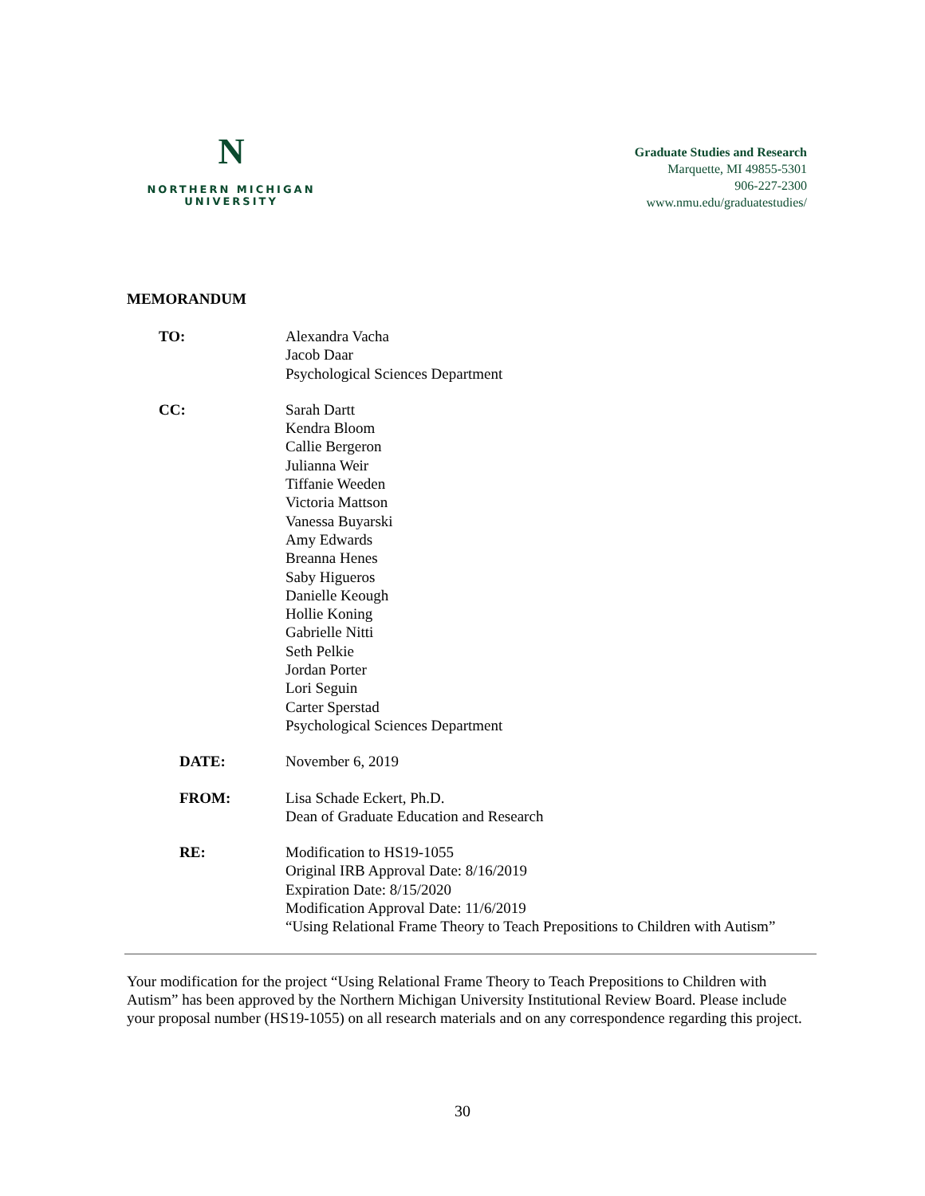N
NORTHERN MICHIGAN
UNIVERSITY
Graduate Studies and Research
Marquette, MI 49855-5301
906-227-2300
www.nmu.edu/graduatestudies/
MEMORANDUM
TO: Alexandra Vacha
Jacob Daar
Psychological Sciences Department
CC: Sarah Dartt
Kendra Bloom
Callie Bergeron
Julianna Weir
Tiffanie Weeden
Victoria Mattson
Vanessa Buyarski
Amy Edwards
Breanna Henes
Saby Higueros
Danielle Keough
Hollie Koning
Gabrielle Nitti
Seth Pelkie
Jordan Porter
Lori Seguin
Carter Sperstad
Psychological Sciences Department
DATE: November 6, 2019
FROM: Lisa Schade Eckert, Ph.D.
Dean of Graduate Education and Research
RE: Modification to HS19-1055
Original IRB Approval Date: 8/16/2019
Expiration Date: 8/15/2020
Modification Approval Date: 11/6/2019
“Using Relational Frame Theory to Teach Prepositions to Children with Autism”
Your modification for the project “Using Relational Frame Theory to Teach Prepositions to Children with Autism” has been approved by the Northern Michigan University Institutional Review Board. Please include your proposal number (HS19-1055) on all research materials and on any correspondence regarding this project.
30